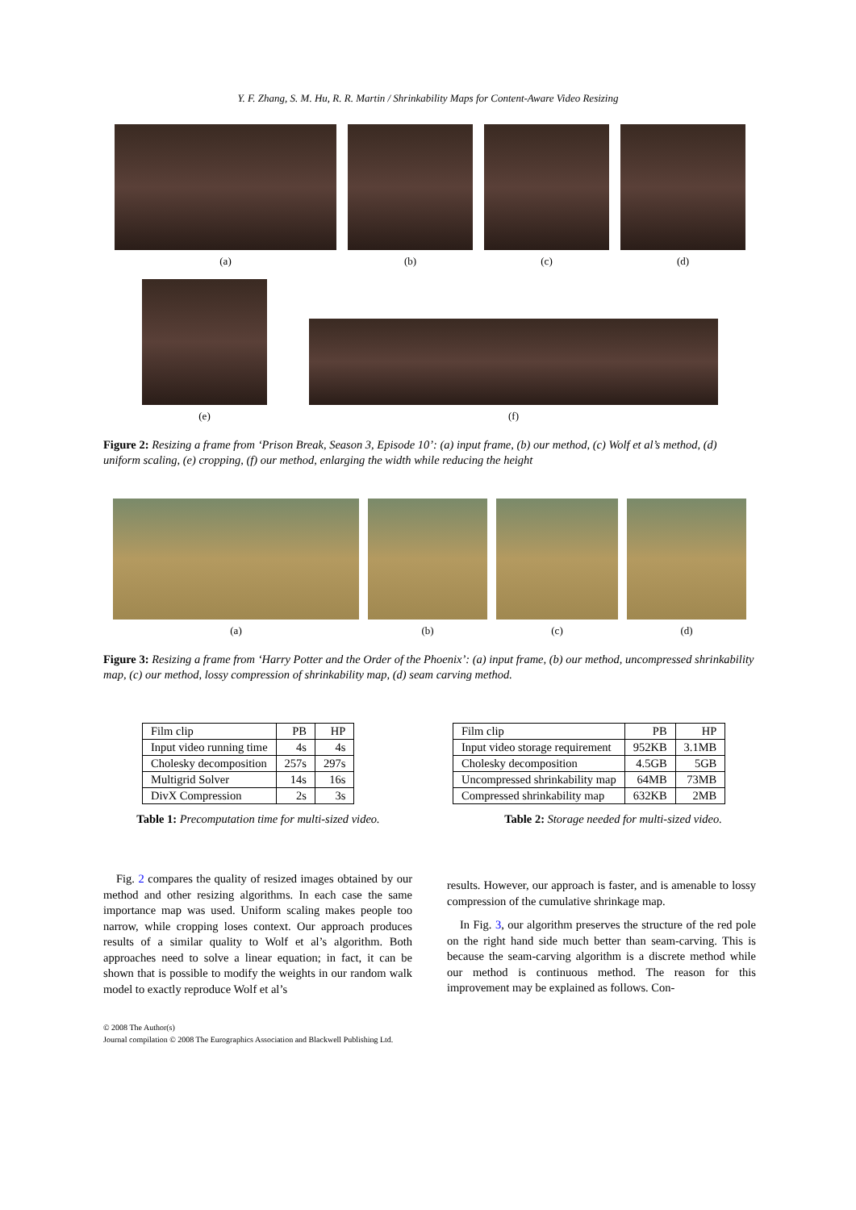Y. F. Zhang, S. M. Hu, R. R. Martin / Shrinkability Maps for Content-Aware Video Resizing
(a)
(b)
(c)
(d)
(e)
(f)
Figure 2: Resizing a frame from ‘Prison Break, Season 3, Episode 10’: (a) input frame, (b) our method, (c) Wolf et al’s method, (d) uniform scaling, (e) cropping, (f) our method, enlarging the width while reducing the height
(a)
(b)
(c)
(d)
Figure 3: Resizing a frame from ‘Harry Potter and the Order of the Phoenix’: (a) input frame, (b) our method, uncompressed shrinkability map, (c) our method, lossy compression of shrinkability map, (d) seam carving method.
| Film clip | PB | HP |
| Input video running time | 4s | 4s |
| Cholesky decomposition | 257s | 297s |
| Multigrid Solver | 14s | 16s |
| DivX Compression | 2s | 3s |
Table 1: Precomputation time for multi-sized video.
| Film clip | PB | HP |
| Input video storage requirement | 952KB | 3.1MB |
| Cholesky decomposition | 4.5GB | 5GB |
| Uncompressed shrinkability map | 64MB | 73MB |
| Compressed shrinkability map | 632KB | 2MB |
Table 2: Storage needed for multi-sized video.
Fig. 2 compares the quality of resized images obtained by our method and other resizing algorithms. In each case the same importance map was used. Uniform scaling makes people too narrow, while cropping loses context. Our approach produces results of a similar quality to Wolf et al’s algorithm. Both approaches need to solve a linear equation; in fact, it can be shown that is possible to modify the weights in our random walk model to exactly reproduce Wolf et al’s
results. However, our approach is faster, and is amenable to lossy compression of the cumulative shrinkage map.
In Fig. 3, our algorithm preserves the structure of the red pole on the right hand side much better than seam-carving. This is because the seam-carving algorithm is a discrete method while our method is continuous method. The reason for this improvement may be explained as follows. Con-
© 2008 The Author(s)
Journal compilation © 2008 The Eurographics Association and Blackwell Publishing Ltd.